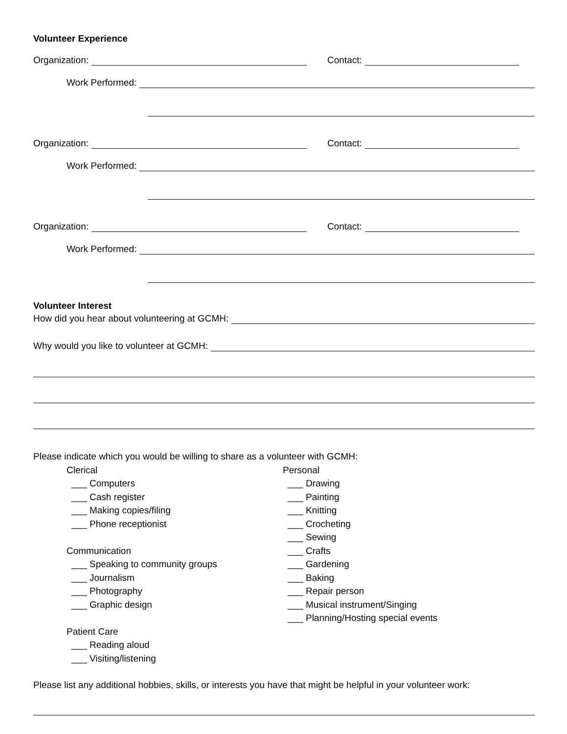Volunteer Experience
Organization: Contact:
Work Performed:
Organization: Contact:
Work Performed:
Organization: Contact:
Work Performed:
Volunteer Interest
How did you hear about volunteering at GCMH:
Why would you like to volunteer at GCMH:
Please indicate which you would be willing to share as a volunteer with GCMH:
Clerical
___ Computers
___ Cash register
___ Making copies/filing
___ Phone receptionist
Communication
___ Speaking to community groups
___ Journalism
___ Photography
___ Graphic design
Patient Care
___ Reading aloud
___ Visiting/listening
Personal
___ Drawing
___ Painting
___ Knitting
___ Crocheting
___ Sewing
___ Crafts
___ Gardening
___ Baking
___ Repair person
___ Musical instrument/Singing
___ Planning/Hosting special events
Please list any additional hobbies, skills, or interests you have that might be helpful in your volunteer work: